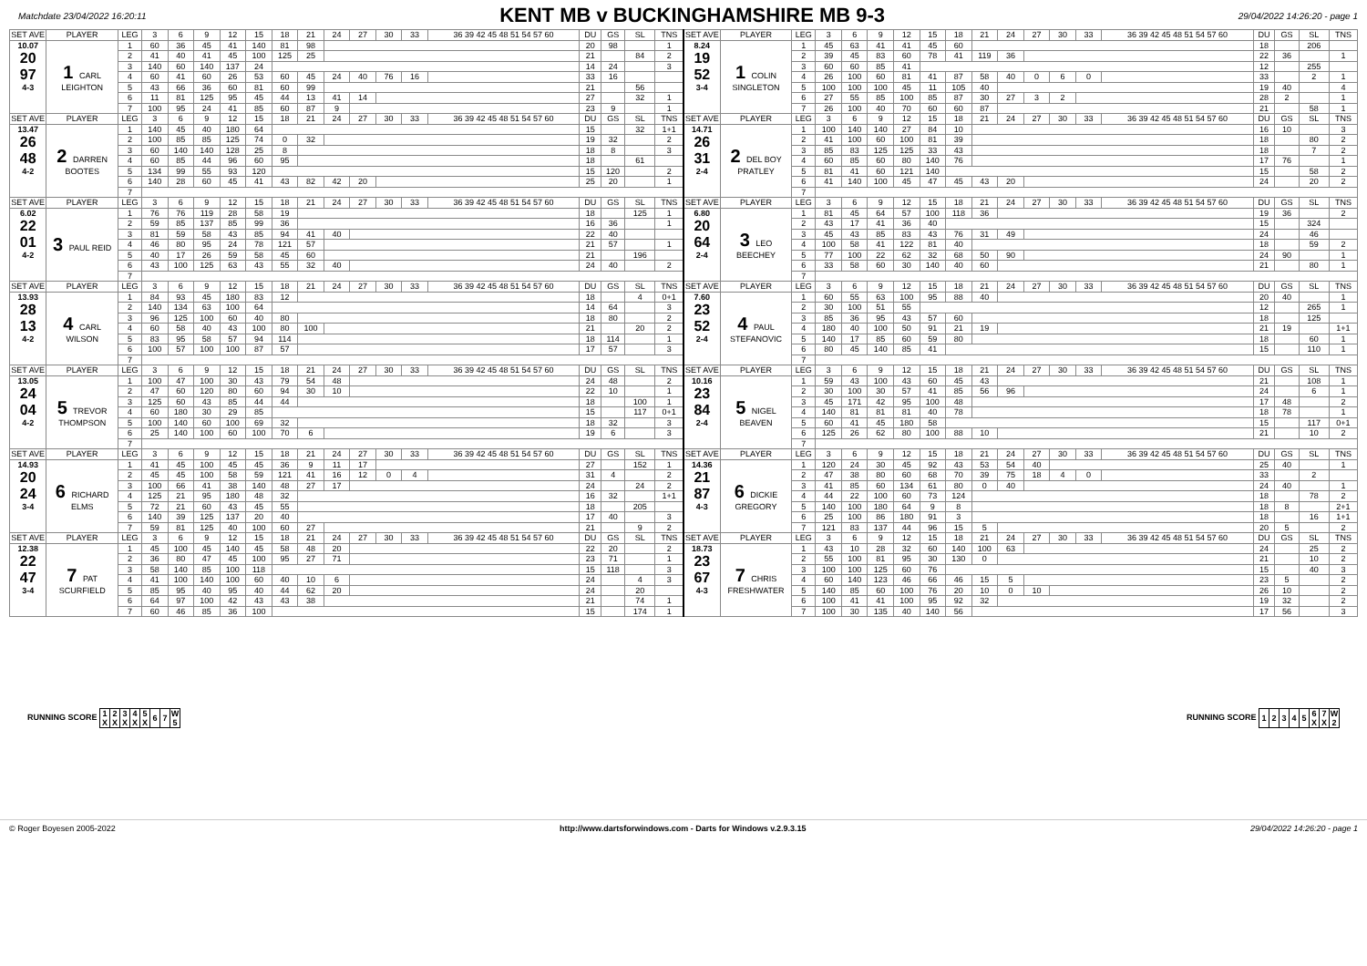Matchdate 23/04/2022 16:20:11
KENT MB v BUCKINGHAMSHIRE MB 9-3
29/04/2022 14:26:20 - page 1
| SET AVE | PLAYER | LEG | 3 | 6 | 9 | 12 | 15 | 18 | 21 | 24 | 27 | 30 | 33 | 36 39 42 45 48 51 54 57 60 | DU | GS | SL | TNS | SET AVE | PLAYER | LEG | 3 | 6 | 9 | 12 | 15 | 18 | 21 | 24 | 27 | 30 | 33 | 36 39 42 45 48 51 54 57 60 | DU | GS | SL | TNS |
| --- | --- | --- | --- | --- | --- | --- | --- | --- | --- | --- | --- | --- | --- | --- | --- | --- | --- | --- | --- | --- | --- | --- | --- | --- | --- | --- | --- | --- | --- | --- | --- | --- | --- | --- | --- | --- | --- |
| 10.07 20 97 4-3 | 1 CARL LEIGHTON | 1 | 60 | 36 | 45 | 41 | 140 | 81 | 98 | | | | | | 20 | 98 | | 1 | 8.24 19 52 3-4 | 1 COLIN SINGLETON | 1 | 45 | 63 | 41 | 41 | 45 | 60 | | | | | | | 18 | | 206 | |
| | | 2 | 41 | 40 | 41 | 45 | 100 | 125 | 25 | | | | | | 21 | | 84 | 2 | | | 2 | 39 | 45 | 83 | 60 | 78 | 41 | 119 | 36 | | | | | 22 | 36 | | 1 |
| | | 3 | 140 | 60 | 140 | 137 | 24 | | | | | | | | 14 | 24 | | 3 | | | 3 | 60 | 60 | 85 | 41 | | | | | | | | | 12 | | 255 | |
| | | 4 | 60 | 41 | 60 | 26 | 53 | 60 | 45 | 24 | 40 | 76 | 16 | | 33 | 16 | | | | | 4 | 26 | 100 | 60 | 81 | 41 | 87 | 58 | 40 | 0 | 6 | 0 | | 33 | | 2 | 1 |
| | | 5 | 43 | 66 | 36 | 60 | 81 | 60 | 99 | | | | | | 21 | | 56 | | | | 5 | 100 | 100 | 100 | 45 | 11 | 105 | 40 | | | | | | 19 | 40 | | 4 |
| | | 6 | 11 | 81 | 125 | 95 | 45 | 44 | 13 | 41 | 14 | | | | 27 | | 32 | 1 | | | 6 | 27 | 55 | 85 | 100 | 85 | 87 | 30 | 27 | 3 | 2 | | | 28 | 2 | | 1 |
| | | 7 | 100 | 95 | 24 | 41 | 85 | 60 | 87 | 9 | | | | | 23 | 9 | | 1 | | | 7 | 26 | 100 | 40 | 70 | 60 | 60 | 87 | | | | | | 21 | | 58 | 1 |
| SET AVE | PLAYER | LEG | 3 | 6 | 9 | 12 | 15 | 18 | 21 | 24 | 27 | 30 | 33 | 36 39 42 45 48 51 54 57 60 | DU | GS | SL | TNS | SET AVE | PLAYER | LEG | 3 | 6 | 9 | 12 | 15 | 18 | 21 | 24 | 27 | 30 | 33 | 36 39 42 45 48 51 54 57 60 | DU | GS | SL | TNS |
| 13.47 26 48 4-2 | 2 DARREN BOOTES | 1 | 140 | 45 | 40 | 180 | 64 | | | | | | | | 15 | | 32 | 1+1 | 14.71 26 31 2-4 | 2 DEL BOY PRATLEY | 1 | 100 | 140 | 140 | 27 | 84 | 10 | | | | | | | 16 | 10 | | 3 |
| | | 2 | 100 | 85 | 85 | 125 | 74 | 0 | 32 | | | | | | 19 | 32 | | 2 | | | 2 | 41 | 100 | 60 | 100 | 81 | 39 | | | | | | | 18 | | 80 | 2 |
| | | 3 | 60 | 140 | 140 | 128 | 25 | 8 | | | | | | | 18 | 8 | | 3 | | | 3 | 85 | 83 | 125 | 125 | 33 | 43 | | | | | | | 18 | | 7 | 2 |
| | | 4 | 60 | 85 | 44 | 96 | 60 | 95 | | | | | | | 18 | | 61 | | | | 4 | 60 | 85 | 60 | 80 | 140 | 76 | | | | | | | 17 | 76 | | 1 |
| | | 5 | 134 | 99 | 55 | 93 | 120 | | | | | | | | 15 | 120 | | 2 | | | 5 | 81 | 41 | 60 | 121 | 140 | | | | | | | | 15 | | 58 | 2 |
| | | 6 | 140 | 28 | 60 | 45 | 41 | 43 | 82 | 42 | 20 | | | | 25 | 20 | | 1 | | | 6 | 41 | 140 | 100 | 45 | 47 | 45 | 43 | 20 | | | | | 24 | | 20 | 2 |
| | | 7 | | | | | | | | | | | | | | | | | | | 7 | | | | | | | | | | | | | | | | |
| SET AVE | PLAYER | LEG | 3 | 6 | 9 | 12 | 15 | 18 | 21 | 24 | 27 | 30 | 33 | 36 39 42 45 48 51 54 57 60 | DU | GS | SL | TNS | SET AVE | PLAYER | LEG | 3 | 6 | 9 | 12 | 15 | 18 | 21 | 24 | 27 | 30 | 33 | 36 39 42 45 48 51 54 57 60 | DU | GS | SL | TNS |
| 6.02 22 01 4-2 | 3 PAUL REID | 1 | 76 | 76 | 119 | 28 | 58 | 19 | | | | | | | 18 | | 125 | 1 | 6.80 20 64 2-4 | 3 LEO BEECHEY | 1 | 81 | 45 | 64 | 57 | 100 | 118 | 36 | | | | | | 19 | 36 | | 2 |
| | | 2 | 59 | 85 | 137 | 85 | 99 | 36 | | | | | | | 16 | 36 | | 1 | | | 2 | 43 | 17 | 41 | 36 | 40 | | | | | | | | 15 | | 324 | |
| | | 3 | 81 | 59 | 58 | 43 | 85 | 94 | 41 | 40 | | | | | 22 | 40 | | | | | 3 | 45 | 43 | 85 | 83 | 43 | 76 | 31 | 49 | | | | | 24 | | 46 | |
| | | 4 | 46 | 80 | 95 | 24 | 78 | 121 | 57 | | | | | | 21 | 57 | | 1 | | | 4 | 100 | 58 | 41 | 122 | 81 | 40 | | | | | | | 18 | | 59 | 2 |
| | | 5 | 40 | 17 | 26 | 59 | 58 | 45 | 60 | | | | | | 21 | | 196 | | | | 5 | 77 | 100 | 22 | 62 | 32 | 68 | 50 | 90 | | | | | 24 | 90 | | 1 |
| | | 6 | 43 | 100 | 125 | 63 | 43 | 55 | 32 | 40 | | | | | 24 | 40 | | 2 | | | 6 | 33 | 58 | 60 | 30 | 140 | 40 | 60 | | | | | | 21 | | 80 | 1 |
| | | 7 | | | | | | | | | | | | | | | | | | | 7 | | | | | | | | | | | | | | | | |
| SET AVE | PLAYER | LEG | 3 | 6 | 9 | 12 | 15 | 18 | 21 | 24 | 27 | 30 | 33 | 36 39 42 45 48 51 54 57 60 | DU | GS | SL | TNS | SET AVE | PLAYER | LEG | 3 | 6 | 9 | 12 | 15 | 18 | 21 | 24 | 27 | 30 | 33 | 36 39 42 45 48 51 54 57 60 | DU | GS | SL | TNS |
| 13.93 28 13 4-2 | 4 CARL WILSON | 1 | 84 | 93 | 45 | 180 | 83 | 12 | | | | | | | 18 | | 4 | 0+1 | 7.60 23 52 2-4 | 4 PAUL STEFANOVIC | 1 | 60 | 55 | 63 | 100 | 95 | 88 | 40 | | | | | | 20 | 40 | | 1 |
| | | 2 | 140 | 134 | 63 | 100 | 64 | | | | | | | | 14 | 64 | | 3 | | | 2 | 30 | 100 | 51 | 55 | | | | | | | | | 12 | | 265 | 1 |
| | | 3 | 96 | 125 | 100 | 60 | 40 | 80 | | | | | | | 18 | 80 | | 2 | | | 3 | 85 | 36 | 95 | 43 | 57 | 60 | | | | | | | 18 | | 125 | |
| | | 4 | 60 | 58 | 40 | 43 | 100 | 80 | 100 | | | | | | 21 | | 20 | 2 | | | 4 | 180 | 40 | 100 | 50 | 91 | 21 | 19 | | | | | | 21 | 19 | | 1+1 |
| | | 5 | 83 | 95 | 58 | 57 | 94 | 114 | | | | | | | 18 | 114 | | 1 | | | 5 | 140 | 17 | 85 | 60 | 59 | 80 | | | | | | | 18 | | 60 | 1 |
| | | 6 | 100 | 57 | 100 | 100 | 87 | 57 | | | | | | | 17 | 57 | | 3 | | | 6 | 80 | 45 | 140 | 85 | 41 | | | | | | | | 15 | | 110 | 1 |
| | | 7 | | | | | | | | | | | | | | | | | | | 7 | | | | | | | | | | | | | | | | |
| SET AVE | PLAYER | LEG | 3 | 6 | 9 | 12 | 15 | 18 | 21 | 24 | 27 | 30 | 33 | 36 39 42 45 48 51 54 57 60 | DU | GS | SL | TNS | SET AVE | PLAYER | LEG | 3 | 6 | 9 | 12 | 15 | 18 | 21 | 24 | 27 | 30 | 33 | 36 39 42 45 48 51 54 57 60 | DU | GS | SL | TNS |
| 13.05 24 04 4-2 | 5 TREVOR THOMPSON | 1 | 100 | 47 | 100 | 30 | 43 | 79 | 54 | 48 | | | | | 24 | 48 | | 2 | 10.16 23 84 2-4 | 5 NIGEL BEAVEN | 1 | 59 | 43 | 100 | 43 | 60 | 45 | 43 | | | | | | 21 | | 108 | 1 |
| | | 2 | 47 | 60 | 120 | 80 | 60 | 94 | 30 | 10 | | | | | 22 | 10 | | 1 | | | 2 | 30 | 100 | 30 | 57 | 41 | 85 | 56 | 96 | | | | | 24 | | 6 | 1 |
| | | 3 | 125 | 60 | 43 | 85 | 44 | 44 | | | | | | | 18 | | 100 | 1 | | | 3 | 45 | 171 | 42 | 95 | 100 | 48 | | | | | | | 17 | 48 | | 2 |
| | | 4 | 60 | 180 | 30 | 29 | 85 | | | | | | | | 15 | | 117 | 0+1 | | | 4 | 140 | 81 | 81 | 81 | 40 | 78 | | | | | | | 18 | 78 | | 1 |
| | | 5 | 100 | 140 | 60 | 100 | 69 | 32 | | | | | | | 18 | 32 | | 3 | | | 5 | 60 | 41 | 45 | 180 | 58 | | | | | | | | 15 | | 117 | 0+1 |
| | | 6 | 25 | 140 | 100 | 60 | 100 | 70 | 6 | | | | | | 19 | 6 | | 3 | | | 6 | 125 | 26 | 62 | 80 | 100 | 88 | 10 | | | | | | 21 | | 10 | 2 |
| | | 7 | | | | | | | | | | | | | | | | | | | 7 | | | | | | | | | | | | | | | | |
| SET AVE | PLAYER | LEG | 3 | 6 | 9 | 12 | 15 | 18 | 21 | 24 | 27 | 30 | 33 | 36 39 42 45 48 51 54 57 60 | DU | GS | SL | TNS | SET AVE | PLAYER | LEG | 3 | 6 | 9 | 12 | 15 | 18 | 21 | 24 | 27 | 30 | 33 | 36 39 42 45 48 51 54 57 60 | DU | GS | SL | TNS |
| 14.93 20 24 3-4 | 6 RICHARD ELMS | 1 | 41 | 45 | 100 | 45 | 45 | 36 | 9 | 11 | 17 | | | | 27 | | 152 | 1 | 14.36 21 87 4-3 | 6 DICKIE GREGORY | 1 | 120 | 24 | 30 | 45 | 92 | 43 | 53 | 54 | 40 | | | | 25 | 40 | | 1 |
| | | 2 | 45 | 45 | 100 | 58 | 59 | 121 | 41 | 16 | 12 | 0 | 4 | | 31 | 4 | | 2 | | | 2 | 47 | 38 | 80 | 60 | 68 | 70 | 39 | 75 | 18 | 4 | 0 | | 33 | | 2 | |
| | | 3 | 100 | 66 | 41 | 38 | 140 | 48 | 27 | 17 | | | | | 24 | | 24 | 2 | | | 3 | 41 | 85 | 60 | 134 | 61 | 80 | 0 | 40 | | | | | 24 | 40 | | 1 |
| | | 4 | 125 | 21 | 95 | 180 | 48 | 32 | | | | | | | 16 | 32 | | 1+1 | | | 4 | 44 | 22 | 100 | 60 | 73 | 124 | | | | | | | 18 | | 78 | 2 |
| | | 5 | 72 | 21 | 60 | 43 | 45 | 55 | | | | | | | 18 | | 205 | | | | 5 | 140 | 100 | 180 | 64 | 9 | 8 | | | | | | | 18 | 8 | | 2+1 |
| | | 6 | 140 | 39 | 125 | 137 | 20 | 40 | | | | | | | 17 | 40 | | 3 | | | 6 | 25 | 100 | 86 | 180 | 91 | 3 | | | | | | | 18 | | 16 | 1+1 |
| | | 7 | 59 | 81 | 125 | 40 | 100 | 60 | 27 | | | | | | 21 | | 9 | 2 | | | 7 | 121 | 83 | 137 | 44 | 96 | 15 | 5 | | | | | | 20 | 5 | | 2 |
| SET AVE | PLAYER | LEG | 3 | 6 | 9 | 12 | 15 | 18 | 21 | 24 | 27 | 30 | 33 | 36 39 42 45 48 51 54 57 60 | DU | GS | SL | TNS | SET AVE | PLAYER | LEG | 3 | 6 | 9 | 12 | 15 | 18 | 21 | 24 | 27 | 30 | 33 | 36 39 42 45 48 51 54 57 60 | DU | GS | SL | TNS |
| 12.38 22 47 3-4 | 7 PAT SCURFIELD | 1 | 45 | 100 | 45 | 140 | 45 | 58 | 48 | 20 | | | | | 22 | 20 | | 2 | 18.73 23 67 4-3 | 7 CHRIS FRESHWATER | 1 | 43 | 10 | 28 | 32 | 60 | 140 | 100 | 63 | | | | | 24 | | 25 | 2 |
| | | 2 | 36 | 80 | 47 | 45 | 100 | 95 | 27 | 71 | | | | | 23 | 71 | | 1 | | | 2 | 55 | 100 | 81 | 95 | 30 | 130 | 0 | | | | | | 21 | | 10 | 2 |
| | | 3 | 58 | 140 | 85 | 100 | 118 | | | | | | | | 15 | 118 | | 3 | | | 3 | 100 | 100 | 125 | 60 | 76 | | | | | | | | 15 | | 40 | 3 |
| | | 4 | 41 | 100 | 140 | 100 | 60 | 40 | 10 | 6 | | | | | 24 | | 4 | 3 | | | 4 | 60 | 140 | 123 | 46 | 66 | 46 | 15 | 5 | | | | | 23 | 5 | | 2 |
| | | 5 | 85 | 95 | 40 | 95 | 40 | 44 | 62 | 20 | | | | | 24 | | 20 | | | | 5 | 140 | 85 | 60 | 100 | 76 | 20 | 10 | 0 | 10 | | | | 26 | 10 | | 2 |
| | | 6 | 64 | 97 | 100 | 42 | 43 | 43 | 38 | | | | | | 21 | | 74 | 1 | | | 6 | 100 | 41 | 41 | 100 | 95 | 92 | 32 | | | | | | 19 | 32 | | 2 |
| | | 7 | 60 | 46 | 85 | 36 | 100 | | | | | | | | 15 | | 174 | 1 | | | 7 | 100 | 30 | 135 | 40 | 140 | 56 | | | | | | | 17 | 56 | | 3 |
RUNNING SCORE
| 1 X | 2 X | 3 X | 4 X | 5 X | 6 | 7 | W 5 |
RUNNING SCORE
| 1 | 2 | 3 | 4 | 5 | 6 X | 7 X | W 2 |
© Roger Boyesen 2005-2022 http://www.dartsforwindows.com - Darts for Windows v.2.9.3.15 29/04/2022 14:26:20 - page 1